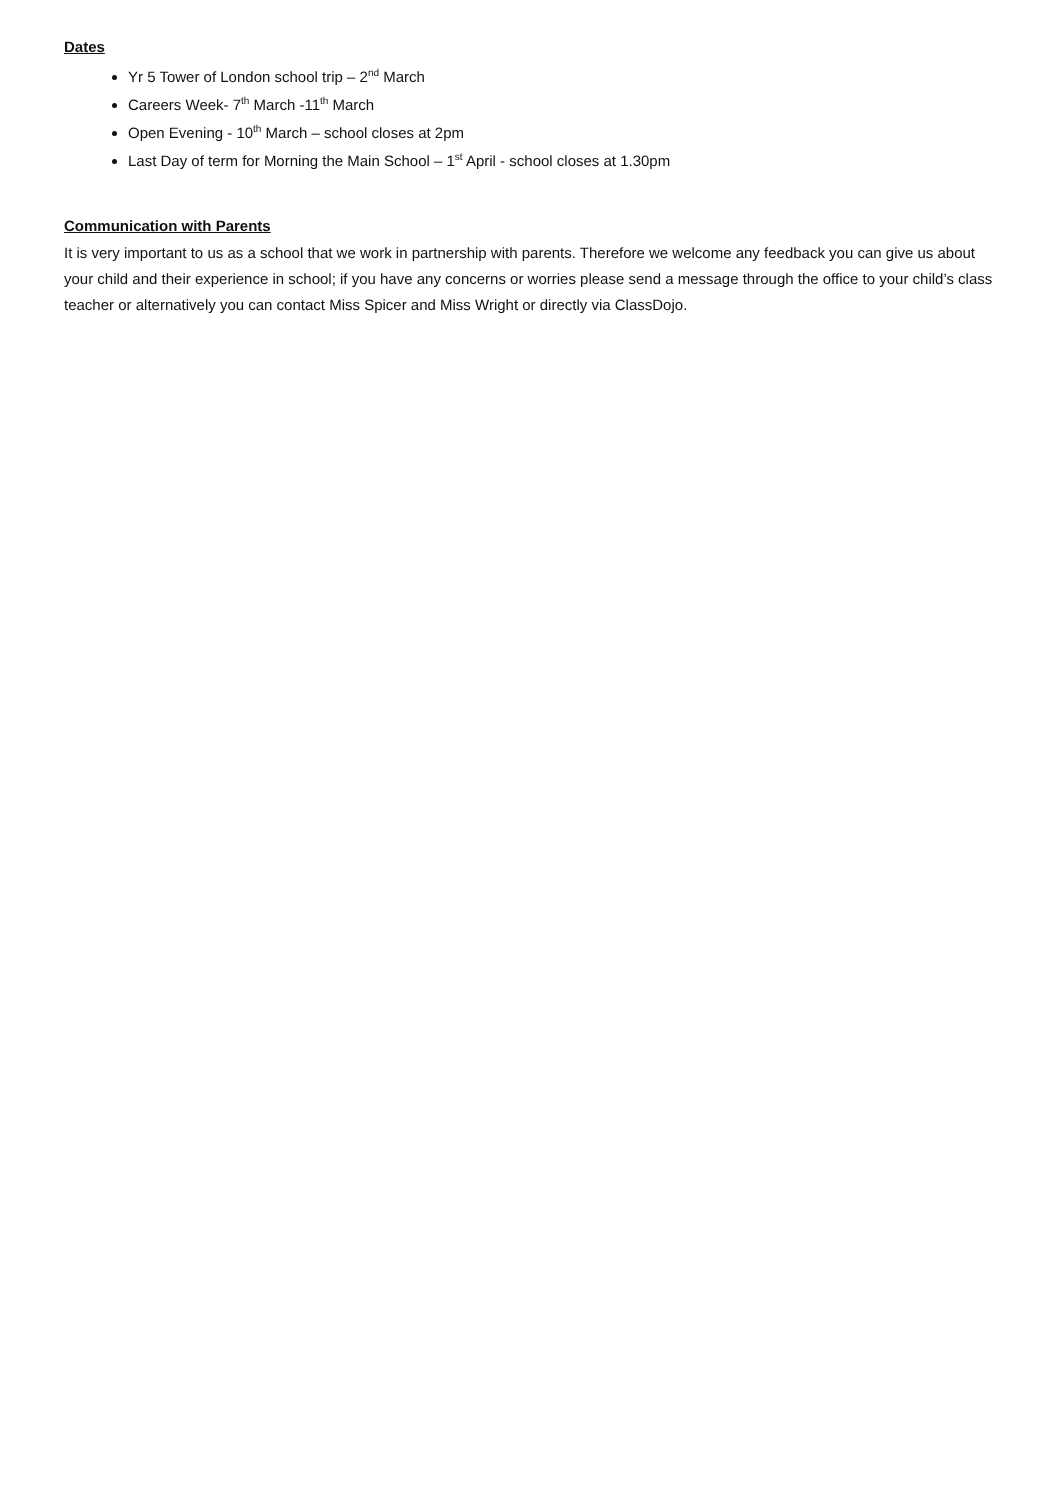Dates
Yr 5 Tower of London school trip – 2<sup>nd</sup> March
Careers Week- 7<sup>th</sup> March -11<sup>th</sup> March
Open Evening - 10<sup>th</sup> March – school closes at 2pm
Last Day of term for Morning the Main School – 1<sup>st</sup> April - school closes at 1.30pm
Communication with Parents
It is very important to us as a school that we work in partnership with parents. Therefore we welcome any feedback you can give us about your child and their experience in school; if you have any concerns or worries please send a message through the office to your child’s class teacher or alternatively you can contact Miss Spicer and Miss Wright or directly via ClassDojo.